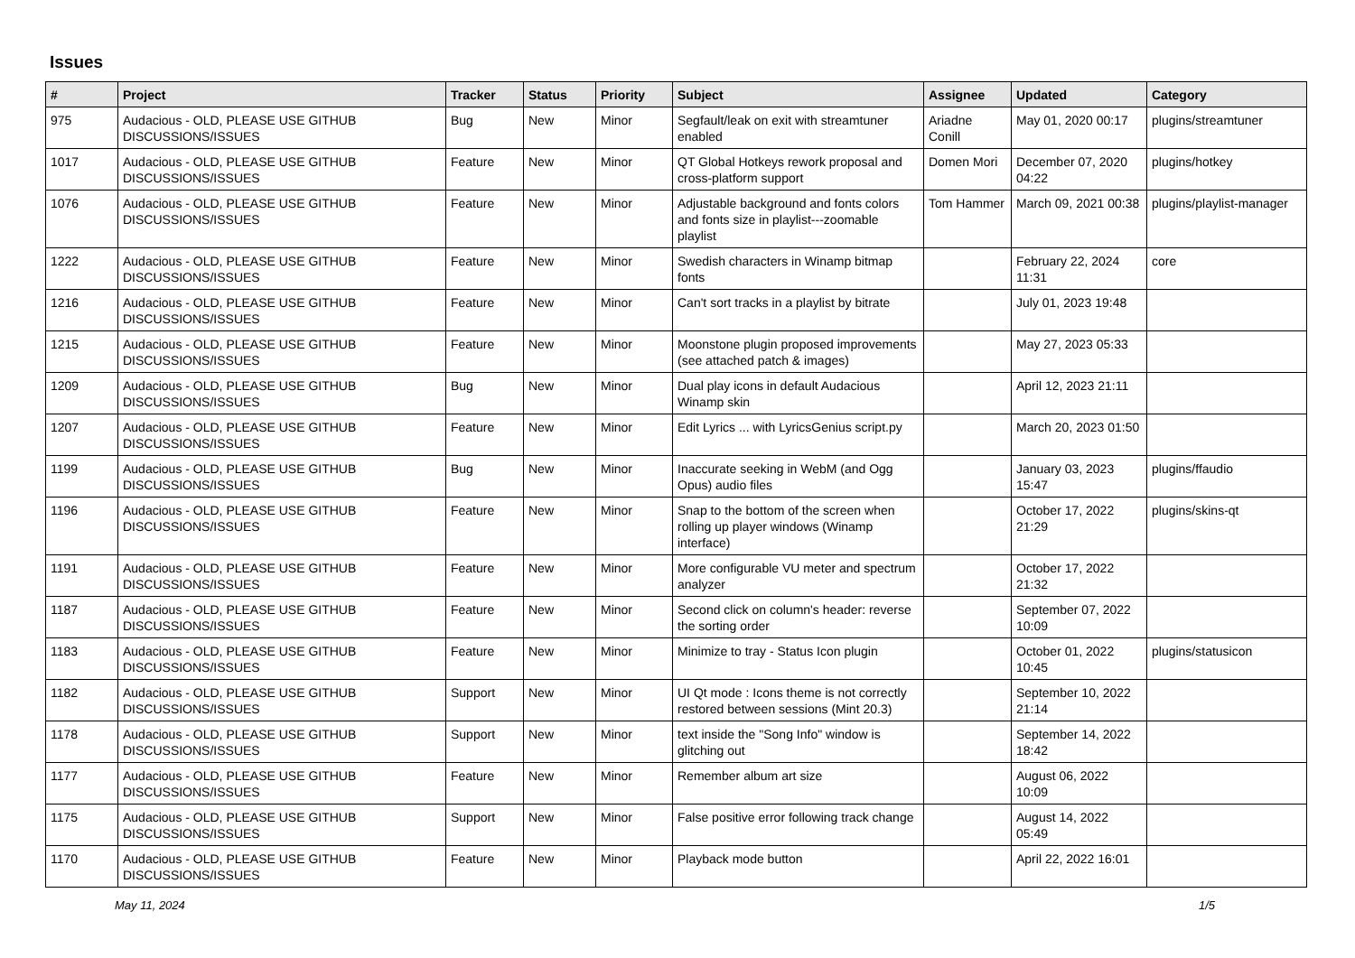Issues
| # | Project | Tracker | Status | Priority | Subject | Assignee | Updated | Category |
| --- | --- | --- | --- | --- | --- | --- | --- | --- |
| 975 | Audacious - OLD, PLEASE USE GITHUB DISCUSSIONS/ISSUES | Bug | New | Minor | Segfault/leak on exit with streamtuner enabled | Ariadne Conill | May 01, 2020 00:17 | plugins/streamtuner |
| 1017 | Audacious - OLD, PLEASE USE GITHUB DISCUSSIONS/ISSUES | Feature | New | Minor | QT Global Hotkeys rework proposal and cross-platform support | Domen Mori | December 07, 2020 04:22 | plugins/hotkey |
| 1076 | Audacious - OLD, PLEASE USE GITHUB DISCUSSIONS/ISSUES | Feature | New | Minor | Adjustable background and fonts colors and fonts size in playlist---zoomable playlist | Tom Hammer | March 09, 2021 00:38 | plugins/playlist-manager |
| 1222 | Audacious - OLD, PLEASE USE GITHUB DISCUSSIONS/ISSUES | Feature | New | Minor | Swedish characters in Winamp bitmap fonts | | February 22, 2024 11:31 | core |
| 1216 | Audacious - OLD, PLEASE USE GITHUB DISCUSSIONS/ISSUES | Feature | New | Minor | Can't sort tracks in a playlist by bitrate | | July 01, 2023 19:48 | |
| 1215 | Audacious - OLD, PLEASE USE GITHUB DISCUSSIONS/ISSUES | Feature | New | Minor | Moonstone plugin proposed improvements (see attached patch & images) | | May 27, 2023 05:33 | |
| 1209 | Audacious - OLD, PLEASE USE GITHUB DISCUSSIONS/ISSUES | Bug | New | Minor | Dual play icons in default Audacious Winamp skin | | April 12, 2023 21:11 | |
| 1207 | Audacious - OLD, PLEASE USE GITHUB DISCUSSIONS/ISSUES | Feature | New | Minor | Edit Lyrics ... with LyricsGenius script.py | | March 20, 2023 01:50 | |
| 1199 | Audacious - OLD, PLEASE USE GITHUB DISCUSSIONS/ISSUES | Bug | New | Minor | Inaccurate seeking in WebM (and Ogg Opus) audio files | | January 03, 2023 15:47 | plugins/ffaudio |
| 1196 | Audacious - OLD, PLEASE USE GITHUB DISCUSSIONS/ISSUES | Feature | New | Minor | Snap to the bottom of the screen when rolling up player windows (Winamp interface) | | October 17, 2022 21:29 | plugins/skins-qt |
| 1191 | Audacious - OLD, PLEASE USE GITHUB DISCUSSIONS/ISSUES | Feature | New | Minor | More configurable VU meter and spectrum analyzer | | October 17, 2022 21:32 | |
| 1187 | Audacious - OLD, PLEASE USE GITHUB DISCUSSIONS/ISSUES | Feature | New | Minor | Second click on column's header: reverse the sorting order | | September 07, 2022 10:09 | |
| 1183 | Audacious - OLD, PLEASE USE GITHUB DISCUSSIONS/ISSUES | Feature | New | Minor | Minimize to tray - Status Icon plugin | | October 01, 2022 10:45 | plugins/statusicon |
| 1182 | Audacious - OLD, PLEASE USE GITHUB DISCUSSIONS/ISSUES | Support | New | Minor | UI Qt mode : Icons theme is not correctly restored between sessions (Mint 20.3) | | September 10, 2022 21:14 | |
| 1178 | Audacious - OLD, PLEASE USE GITHUB DISCUSSIONS/ISSUES | Support | New | Minor | text inside the "Song Info" window is glitching out | | September 14, 2022 18:42 | |
| 1177 | Audacious - OLD, PLEASE USE GITHUB DISCUSSIONS/ISSUES | Feature | New | Minor | Remember album art size | | August 06, 2022 10:09 | |
| 1175 | Audacious - OLD, PLEASE USE GITHUB DISCUSSIONS/ISSUES | Support | New | Minor | False positive error following track change | | August 14, 2022 05:49 | |
| 1170 | Audacious - OLD, PLEASE USE GITHUB DISCUSSIONS/ISSUES | Feature | New | Minor | Playback mode button | | April 22, 2022 16:01 | |
May 11, 2024 1/5